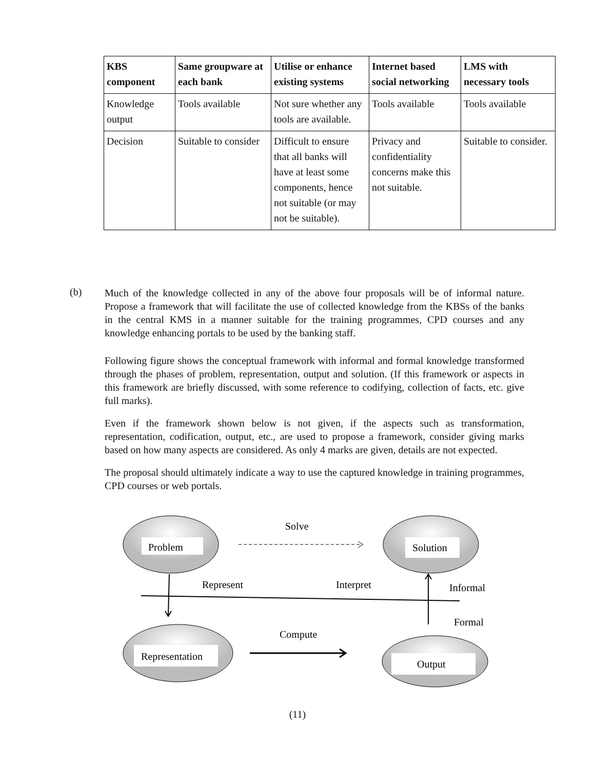| KBS component | Same groupware at each bank | Utilise or enhance existing systems | Internet based social networking | LMS with necessary tools |
| --- | --- | --- | --- | --- |
| Knowledge output | Tools available | Not sure whether any tools are available. | Tools available | Tools available |
| Decision | Suitable to consider | Difficult to ensure that all banks will have at least some components, hence not suitable (or may not be suitable). | Privacy and confidentiality concerns make this not suitable. | Suitable to consider. |
(b)
Much of the knowledge collected in any of the above four proposals will be of informal nature. Propose a framework that will facilitate the use of collected knowledge from the KBSs of the banks in the central KMS in a manner suitable for the training programmes, CPD courses and any knowledge enhancing portals to be used by the banking staff.
Following figure shows the conceptual framework with informal and formal knowledge transformed through the phases of problem, representation, output and solution. (If this framework or aspects in this framework are briefly discussed, with some reference to codifying, collection of facts, etc. give full marks).
Even if the framework shown below is not given, if the aspects such as transformation, representation, codification, output, etc., are used to propose a framework, consider giving marks based on how many aspects are considered. As only 4 marks are given, details are not expected.
The proposal should ultimately indicate a way to use the captured knowledge in training programmes, CPD courses or web portals.
Problem
Solution
Representation
Output
Solve
Represent
Interpret
Informal
Formal
Compute
(11)